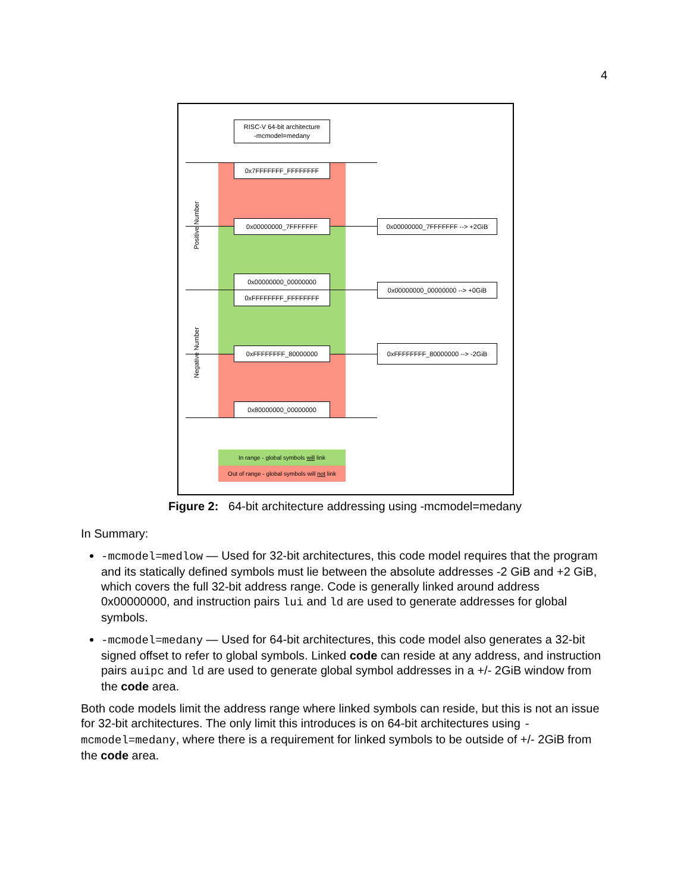4
RISC-V 64-bit architecture
-mcmodel=medany
0x7FFFFFFF_FFFFFFFF
0x00000000_7FFFFFFF
0x00000000_00000000
0xFFFFFFFF_FFFFFFFF
0xFFFFFFFF_80000000
0x80000000_00000000
0x00000000_7FFFFFFF --> +2GiB
0x00000000_00000000 --> +0GiB
0xFFFFFFFF_80000000 --> -2GiB
Positive Number
Negative Number
In range - global symbols will link
Out of range - global symbols will not link
Figure 2: 64-bit architecture addressing using -mcmodel=medany
In Summary:
-mcmodel=medlow — Used for 32-bit architectures, this code model requires that the program and its statically defined symbols must lie between the absolute addresses -2 GiB and +2 GiB, which covers the full 32-bit address range. Code is generally linked around address 0x00000000, and instruction pairs lui and ld are used to generate addresses for global symbols.
-mcmodel=medany — Used for 64-bit architectures, this code model also generates a 32-bit signed offset to refer to global symbols. Linked code can reside at any address, and instruction pairs auipc and ld are used to generate global symbol addresses in a +/- 2GiB window from the code area.
Both code models limit the address range where linked symbols can reside, but this is not an issue for 32-bit architectures. The only limit this introduces is on 64-bit architectures using -mcmodel=medany, where there is a requirement for linked symbols to be outside of +/- 2GiB from the code area.